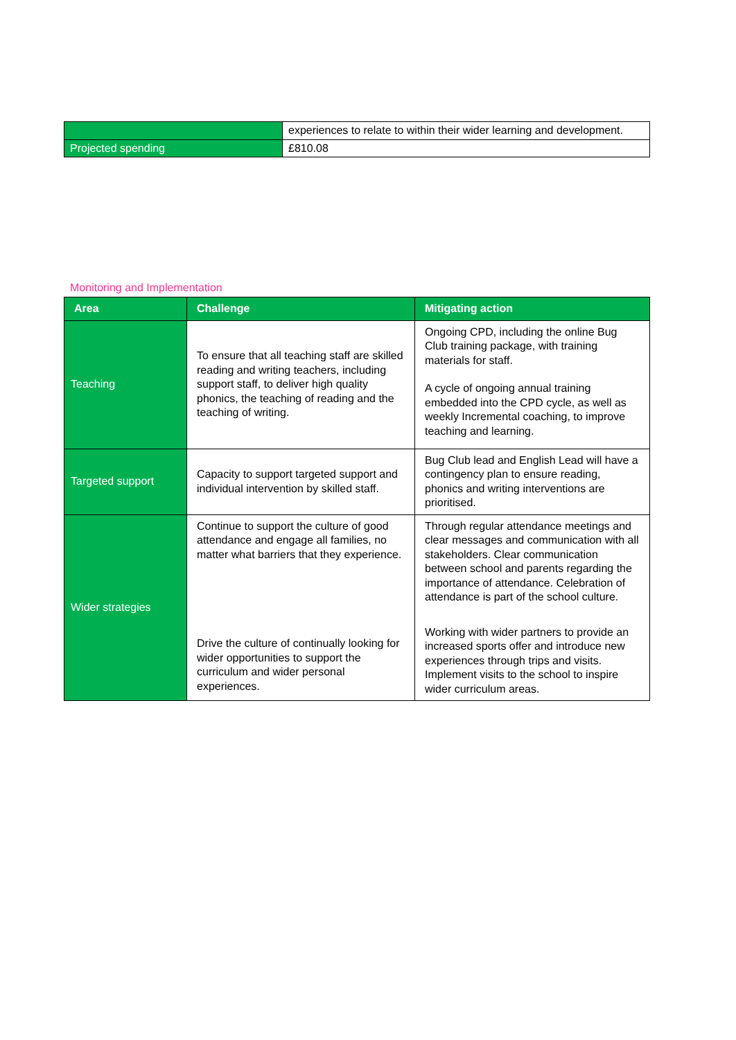| | experiences to relate to within their wider learning and development. |
| Projected spending | £810.08 |
Monitoring and Implementation
| Area | Challenge | Mitigating action |
| --- | --- | --- |
| Teaching | To ensure that all teaching staff are skilled reading and writing teachers, including support staff, to deliver high quality phonics, the teaching of reading and the teaching of writing. | Ongoing CPD, including the online Bug Club training package, with training materials for staff. A cycle of ongoing annual training embedded into the CPD cycle, as well as weekly Incremental coaching, to improve teaching and learning. |
| Targeted support | Capacity to support targeted support and individual intervention by skilled staff. | Bug Club lead and English Lead will have a contingency plan to ensure reading, phonics and writing interventions are prioritised. |
| Wider strategies | Continue to support the culture of good attendance and engage all families, no matter what barriers that they experience. Drive the culture of continually looking for wider opportunities to support the curriculum and wider personal experiences. | Through regular attendance meetings and clear messages and communication with all stakeholders. Clear communication between school and parents regarding the importance of attendance. Celebration of attendance is part of the school culture. Working with wider partners to provide an increased sports offer and introduce new experiences through trips and visits. Implement visits to the school to inspire wider curriculum areas. |